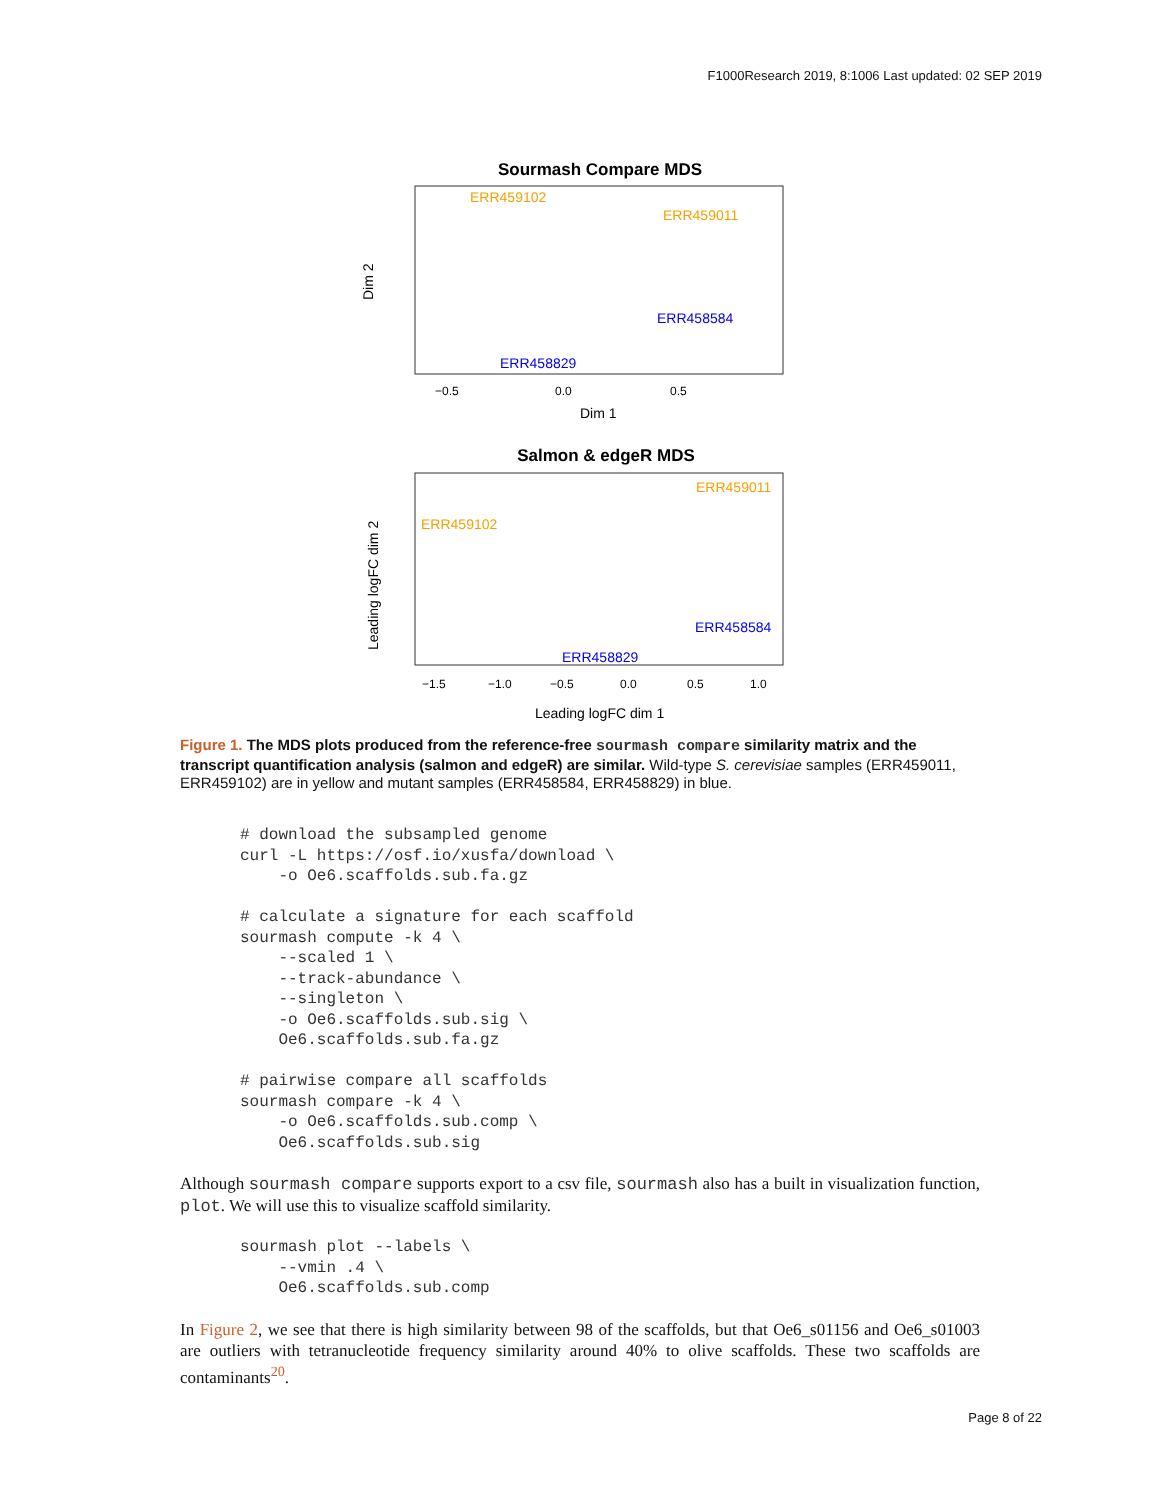F1000Research 2019, 8:1006 Last updated: 02 SEP 2019
Sourmash Compare MDS
ERR459102
ERR459011
ERR458584
ERR458829
−0.5
0.0
0.5
Dim 1
Dim 2
Salmon & edgeR MDS
ERR459011
ERR459102
ERR458584
ERR458829
−1.5
−1.0
−0.5
0.0
0.5
1.0
Leading logFC dim 1
Leading logFC dim 2
Figure 1. The MDS plots produced from the reference-free sourmash compare similarity matrix and the transcript quantification analysis (salmon and edgeR) are similar. Wild-type S. cerevisiae samples (ERR459011, ERR459102) are in yellow and mutant samples (ERR458584, ERR458829) in blue.
# download the subsampled genome
curl -L https://osf.io/xusfa/download \
    -o Oe6.scaffolds.sub.fa.gz

# calculate a signature for each scaffold
sourmash compute -k 4 \
    --scaled 1 \
    --track-abundance \
    --singleton \
    -o Oe6.scaffolds.sub.sig \
    Oe6.scaffolds.sub.fa.gz

# pairwise compare all scaffolds
sourmash compare -k 4 \
    -o Oe6.scaffolds.sub.comp \
    Oe6.scaffolds.sub.sig
Although sourmash compare supports export to a csv file, sourmash also has a built in visualization function, plot. We will use this to visualize scaffold similarity.
sourmash plot --labels \
    --vmin .4 \
    Oe6.scaffolds.sub.comp
In Figure 2, we see that there is high similarity between 98 of the scaffolds, but that Oe6_s01156 and Oe6_s01003 are outliers with tetranucleotide frequency similarity around 40% to olive scaffolds. These two scaffolds are contaminants<sup>20</sup>.
Page 8 of 22